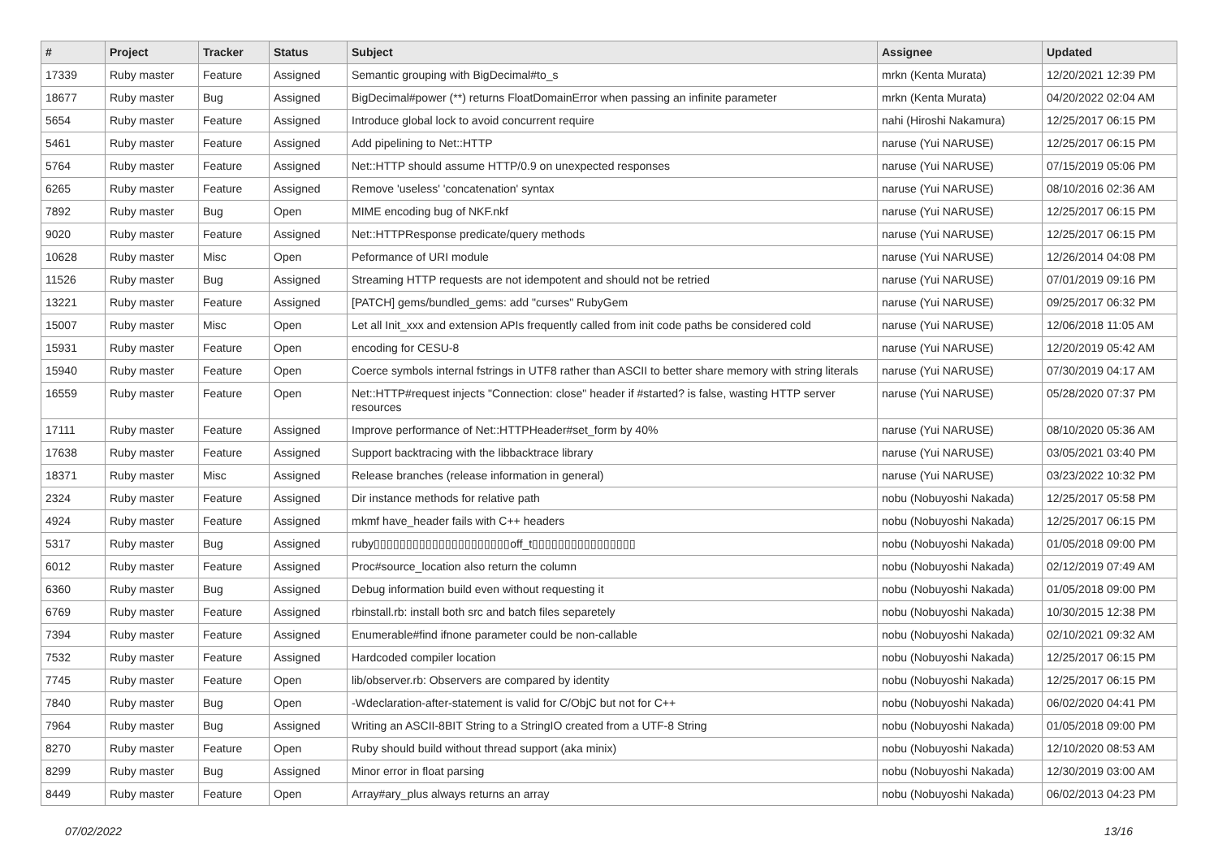| # | Project | Tracker | Status | Subject | Assignee | Updated |
| --- | --- | --- | --- | --- | --- | --- |
| 17339 | Ruby master | Feature | Assigned | Semantic grouping with BigDecimal#to_s | mrkn (Kenta Murata) | 12/20/2021 12:39 PM |
| 18677 | Ruby master | Bug | Assigned | BigDecimal#power (**) returns FloatDomainError when passing an infinite parameter | mrkn (Kenta Murata) | 04/20/2022 02:04 AM |
| 5654 | Ruby master | Feature | Assigned | Introduce global lock to avoid concurrent require | nahi (Hiroshi Nakamura) | 12/25/2017 06:15 PM |
| 5461 | Ruby master | Feature | Assigned | Add pipelining to Net::HTTP | naruse (Yui NARUSE) | 12/25/2017 06:15 PM |
| 5764 | Ruby master | Feature | Assigned | Net::HTTP should assume HTTP/0.9 on unexpected responses | naruse (Yui NARUSE) | 07/15/2019 05:06 PM |
| 6265 | Ruby master | Feature | Assigned | Remove 'useless' 'concatenation' syntax | naruse (Yui NARUSE) | 08/10/2016 02:36 AM |
| 7892 | Ruby master | Bug | Open | MIME encoding bug of NKF.nkf | naruse (Yui NARUSE) | 12/25/2017 06:15 PM |
| 9020 | Ruby master | Feature | Assigned | Net::HTTPResponse predicate/query methods | naruse (Yui NARUSE) | 12/25/2017 06:15 PM |
| 10628 | Ruby master | Misc | Open | Peformance of URI module | naruse (Yui NARUSE) | 12/26/2014 04:08 PM |
| 11526 | Ruby master | Bug | Assigned | Streaming HTTP requests are not idempotent and should not be retried | naruse (Yui NARUSE) | 07/01/2019 09:16 PM |
| 13221 | Ruby master | Feature | Assigned | [PATCH] gems/bundled_gems: add "curses" RubyGem | naruse (Yui NARUSE) | 09/25/2017 06:32 PM |
| 15007 | Ruby master | Misc | Open | Let all Init_xxx and extension APIs frequently called from init code paths be considered cold | naruse (Yui NARUSE) | 12/06/2018 11:05 AM |
| 15931 | Ruby master | Feature | Open | encoding for CESU-8 | naruse (Yui NARUSE) | 12/20/2019 05:42 AM |
| 15940 | Ruby master | Feature | Open | Coerce symbols internal fstrings in UTF8 rather than ASCII to better share memory with string literals | naruse (Yui NARUSE) | 07/30/2019 04:17 AM |
| 16559 | Ruby master | Feature | Open | Net::HTTP#request injects "Connection: close" header if #started? is false, wasting HTTP server resources | naruse (Yui NARUSE) | 05/28/2020 07:37 PM |
| 17111 | Ruby master | Feature | Assigned | Improve performance of Net::HTTPHeader#set_form by 40% | naruse (Yui NARUSE) | 08/10/2020 05:36 AM |
| 17638 | Ruby master | Feature | Assigned | Support backtracing with the libbacktrace library | naruse (Yui NARUSE) | 03/05/2021 03:40 PM |
| 18371 | Ruby master | Misc | Assigned | Release branches (release information in general) | naruse (Yui NARUSE) | 03/23/2022 10:32 PM |
| 2324 | Ruby master | Feature | Assigned | Dir instance methods for relative path | nobu (Nobuyoshi Nakada) | 12/25/2017 05:58 PM |
| 4924 | Ruby master | Feature | Assigned | mkmf have_header fails with C++ headers | nobu (Nobuyoshi Nakada) | 12/25/2017 06:15 PM |
| 5317 | Ruby master | Bug | Assigned | ruby▯▯▯▯▯▯▯▯▯▯▯▯▯▯▯▯▯▯▯▯▯off_t▯▯▯▯▯▯▯▯▯▯▯▯▯▯▯▯ | nobu (Nobuyoshi Nakada) | 01/05/2018 09:00 PM |
| 6012 | Ruby master | Feature | Assigned | Proc#source_location also return the column | nobu (Nobuyoshi Nakada) | 02/12/2019 07:49 AM |
| 6360 | Ruby master | Bug | Assigned | Debug information build even without requesting it | nobu (Nobuyoshi Nakada) | 01/05/2018 09:00 PM |
| 6769 | Ruby master | Feature | Assigned | rbinstall.rb: install both src and batch files separetely | nobu (Nobuyoshi Nakada) | 10/30/2015 12:38 PM |
| 7394 | Ruby master | Feature | Assigned | Enumerable#find ifnone parameter could be non-callable | nobu (Nobuyoshi Nakada) | 02/10/2021 09:32 AM |
| 7532 | Ruby master | Feature | Assigned | Hardcoded compiler location | nobu (Nobuyoshi Nakada) | 12/25/2017 06:15 PM |
| 7745 | Ruby master | Feature | Open | lib/observer.rb: Observers are compared by identity | nobu (Nobuyoshi Nakada) | 12/25/2017 06:15 PM |
| 7840 | Ruby master | Bug | Open | -Wdeclaration-after-statement is valid for C/ObjC but not for C++ | nobu (Nobuyoshi Nakada) | 06/02/2020 04:41 PM |
| 7964 | Ruby master | Bug | Assigned | Writing an ASCII-8BIT String to a StringIO created from a UTF-8 String | nobu (Nobuyoshi Nakada) | 01/05/2018 09:00 PM |
| 8270 | Ruby master | Feature | Open | Ruby should build without thread support (aka minix) | nobu (Nobuyoshi Nakada) | 12/10/2020 08:53 AM |
| 8299 | Ruby master | Bug | Assigned | Minor error in float parsing | nobu (Nobuyoshi Nakada) | 12/30/2019 03:00 AM |
| 8449 | Ruby master | Feature | Open | Array#ary_plus always returns an array | nobu (Nobuyoshi Nakada) | 06/02/2013 04:23 PM |
07/02/2022 13/16